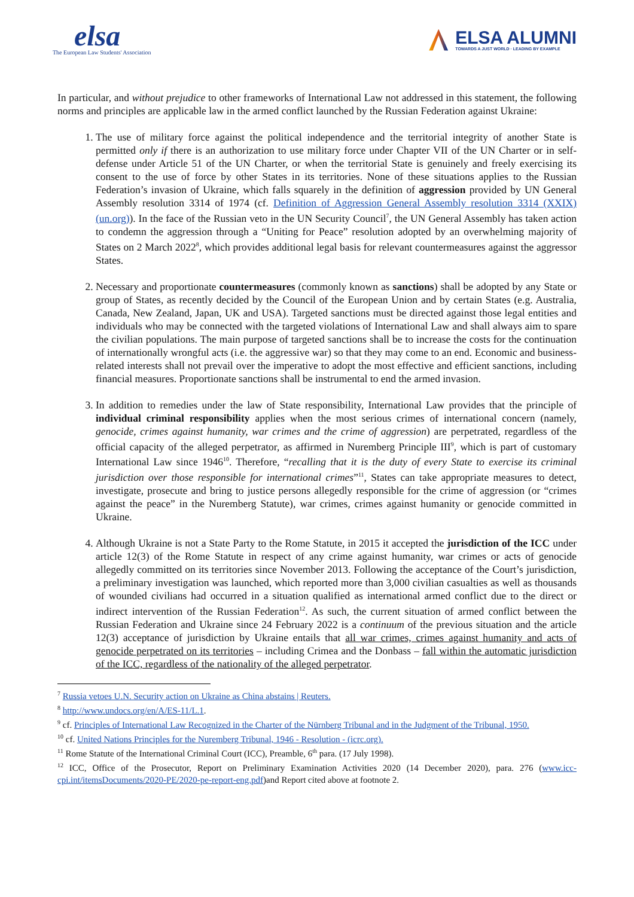elsa
The European Law Students' Association
ELSA ALUMNI
TOWARDS A JUST WORLD · LEADING BY EXAMPLE
In particular, and without prejudice to other frameworks of International Law not addressed in this statement, the following norms and principles are applicable law in the armed conflict launched by the Russian Federation against Ukraine:
1. The use of military force against the political independence and the territorial integrity of another State is permitted only if there is an authorization to use military force under Chapter VII of the UN Charter or in self-defense under Article 51 of the UN Charter, or when the territorial State is genuinely and freely exercising its consent to the use of force by other States in its territories. None of these situations applies to the Russian Federation’s invasion of Ukraine, which falls squarely in the definition of aggression provided by UN General Assembly resolution 3314 of 1974 (cf. Definition of Aggression General Assembly resolution 3314 (XXIX) (un.org)). In the face of the Russian veto in the UN Security Council<sup>7</sup>, the UN General Assembly has taken action to condemn the aggression through a “Uniting for Peace” resolution adopted by an overwhelming majority of States on 2 March 2022<sup>8</sup>, which provides additional legal basis for relevant countermeasures against the aggressor States.
2. Necessary and proportionate countermeasures (commonly known as sanctions) shall be adopted by any State or group of States, as recently decided by the Council of the European Union and by certain States (e.g. Australia, Canada, New Zealand, Japan, UK and USA). Targeted sanctions must be directed against those legal entities and individuals who may be connected with the targeted violations of International Law and shall always aim to spare the civilian populations. The main purpose of targeted sanctions shall be to increase the costs for the continuation of internationally wrongful acts (i.e. the aggressive war) so that they may come to an end. Economic and business-related interests shall not prevail over the imperative to adopt the most effective and efficient sanctions, including financial measures. Proportionate sanctions shall be instrumental to end the armed invasion.
3. In addition to remedies under the law of State responsibility, International Law provides that the principle of individual criminal responsibility applies when the most serious crimes of international concern (namely, genocide, crimes against humanity, war crimes and the crime of aggression) are perpetrated, regardless of the official capacity of the alleged perpetrator, as affirmed in Nuremberg Principle III<sup>9</sup>, which is part of customary International Law since 1946<sup>10</sup>. Therefore, “recalling that it is the duty of every State to exercise its criminal jurisdiction over those responsible for international crimes”<sup>11</sup>, States can take appropriate measures to detect, investigate, prosecute and bring to justice persons allegedly responsible for the crime of aggression (or “crimes against the peace” in the Nuremberg Statute), war crimes, crimes against humanity or genocide committed in Ukraine.
4. Although Ukraine is not a State Party to the Rome Statute, in 2015 it accepted the jurisdiction of the ICC under article 12(3) of the Rome Statute in respect of any crime against humanity, war crimes or acts of genocide allegedly committed on its territories since November 2013. Following the acceptance of the Court’s jurisdiction, a preliminary investigation was launched, which reported more than 3,000 civilian casualties as well as thousands of wounded civilians had occurred in a situation qualified as international armed conflict due to the direct or indirect intervention of the Russian Federation<sup>12</sup>. As such, the current situation of armed conflict between the Russian Federation and Ukraine since 24 February 2022 is a continuum of the previous situation and the article 12(3) acceptance of jurisdiction by Ukraine entails that all war crimes, crimes against humanity and acts of genocide perpetrated on its territories – including Crimea and the Donbass – fall within the automatic jurisdiction of the ICC, regardless of the nationality of the alleged perpetrator.
<sup>7</sup> Russia vetoes U.N. Security action on Ukraine as China abstains | Reuters.
<sup>8</sup> http://www.undocs.org/en/A/ES-11/L.1.
<sup>9</sup> cf. Principles of International Law Recognized in the Charter of the Nürnberg Tribunal and in the Judgment of the Tribunal, 1950.
<sup>10</sup> cf. United Nations Principles for the Nuremberg Tribunal, 1946 - Resolution - (icrc.org).
<sup>11</sup> Rome Statute of the International Criminal Court (ICC), Preamble, 6<sup>th</sup> para. (17 July 1998).
<sup>12</sup> ICC, Office of the Prosecutor, Report on Preliminary Examination Activities 2020 (14 December 2020), para. 276 (www.icc-cpi.int/itemsDocuments/2020-PE/2020-pe-report-eng.pdf)and Report cited above at footnote 2.